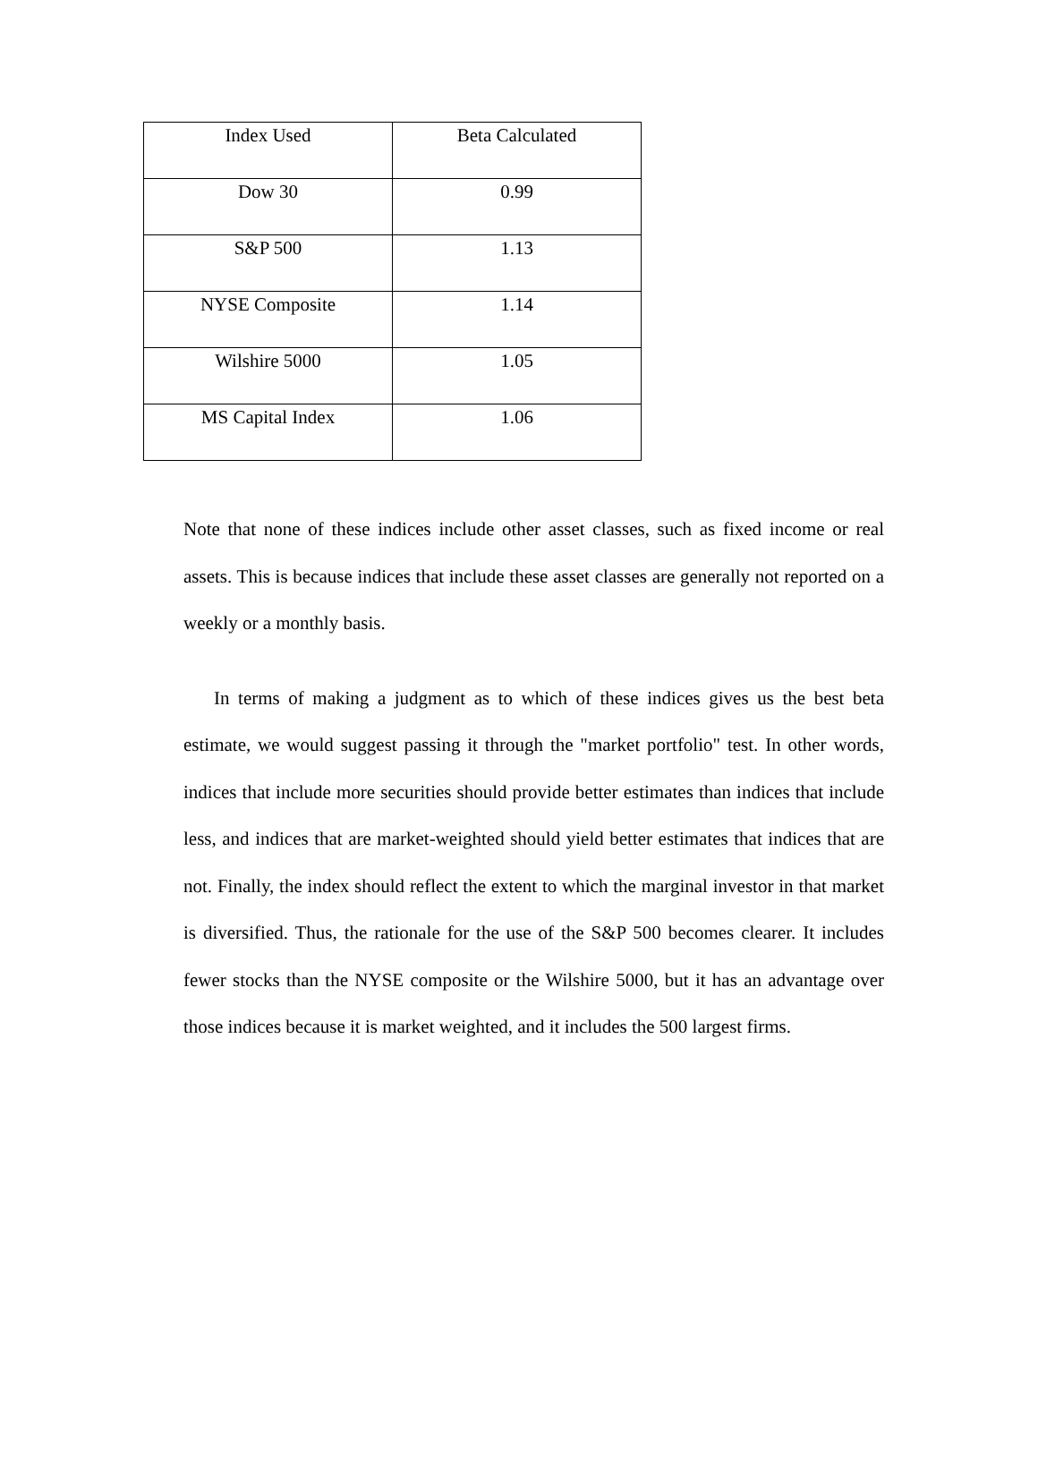| Index Used | Beta Calculated |
| --- | --- |
| Dow 30 | 0.99 |
| S&P 500 | 1.13 |
| NYSE Composite | 1.14 |
| Wilshire 5000 | 1.05 |
| MS Capital Index | 1.06 |
Note that none of these indices include other asset classes, such as fixed income or real assets. This is because indices that include these asset classes are generally not reported on a weekly or a monthly basis.
In terms of making a judgment as to which of these indices gives us the best beta estimate, we would suggest passing it through the "market portfolio" test. In other words, indices that include more securities should provide better estimates than indices that include less, and indices that are market-weighted should yield better estimates that indices that are not. Finally, the index should reflect the extent to which the marginal investor in that market is diversified. Thus, the rationale for the use of the S&P 500 becomes clearer. It includes fewer stocks than the NYSE composite or the Wilshire 5000, but it has an advantage over those indices because it is market weighted, and it includes the 500 largest firms.